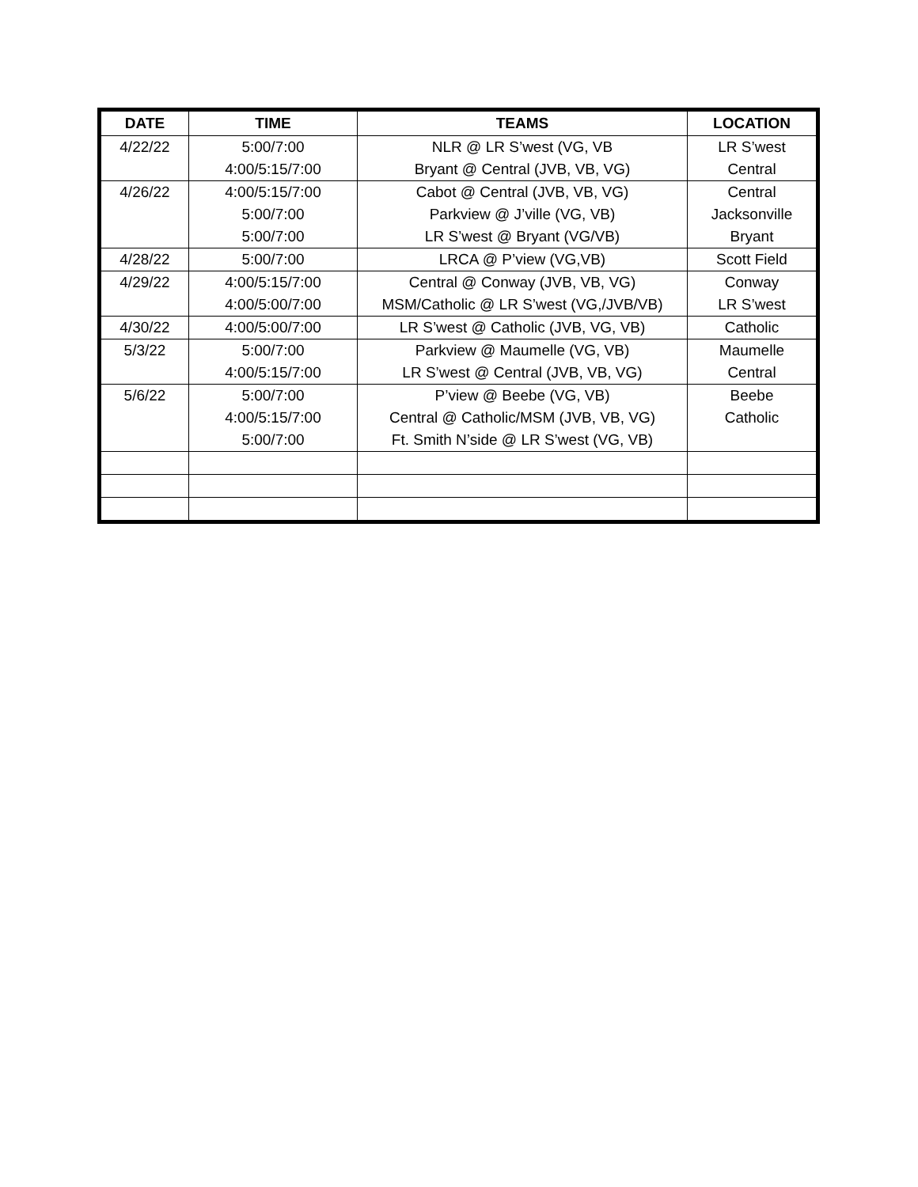| DATE | TIME | TEAMS | LOCATION |
| --- | --- | --- | --- |
| 4/22/22 | 5:00/7:00 | NLR @ LR S’west (VG, VB | LR S’west |
| | 4:00/5:15/7:00 | Bryant @ Central (JVB, VB, VG) | Central |
| 4/26/22 | 4:00/5:15/7:00 | Cabot @ Central (JVB, VB, VG) | Central |
| | 5:00/7:00 | Parkview @ J’ville (VG, VB) | Jacksonville |
| | 5:00/7:00 | LR S’west @ Bryant (VG/VB) | Bryant |
| 4/28/22 | 5:00/7:00 | LRCA @ P’view (VG,VB) | Scott Field |
| 4/29/22 | 4:00/5:15/7:00 | Central @ Conway (JVB, VB, VG) | Conway |
| | 4:00/5:00/7:00 | MSM/Catholic @ LR S’west (VG,/JVB/VB) | LR S’west |
| 4/30/22 | 4:00/5:00/7:00 | LR S’west @ Catholic (JVB, VG, VB) | Catholic |
| 5/3/22 | 5:00/7:00 | Parkview @ Maumelle (VG, VB) | Maumelle |
| | 4:00/5:15/7:00 | LR S’west @ Central (JVB, VB, VG) | Central |
| 5/6/22 | 5:00/7:00 | P’view @ Beebe (VG, VB) | Beebe |
| | 4:00/5:15/7:00 | Central @ Catholic/MSM (JVB, VB, VG) | Catholic |
| | 5:00/7:00 | Ft. Smith N’side @ LR S’west (VG, VB) | |